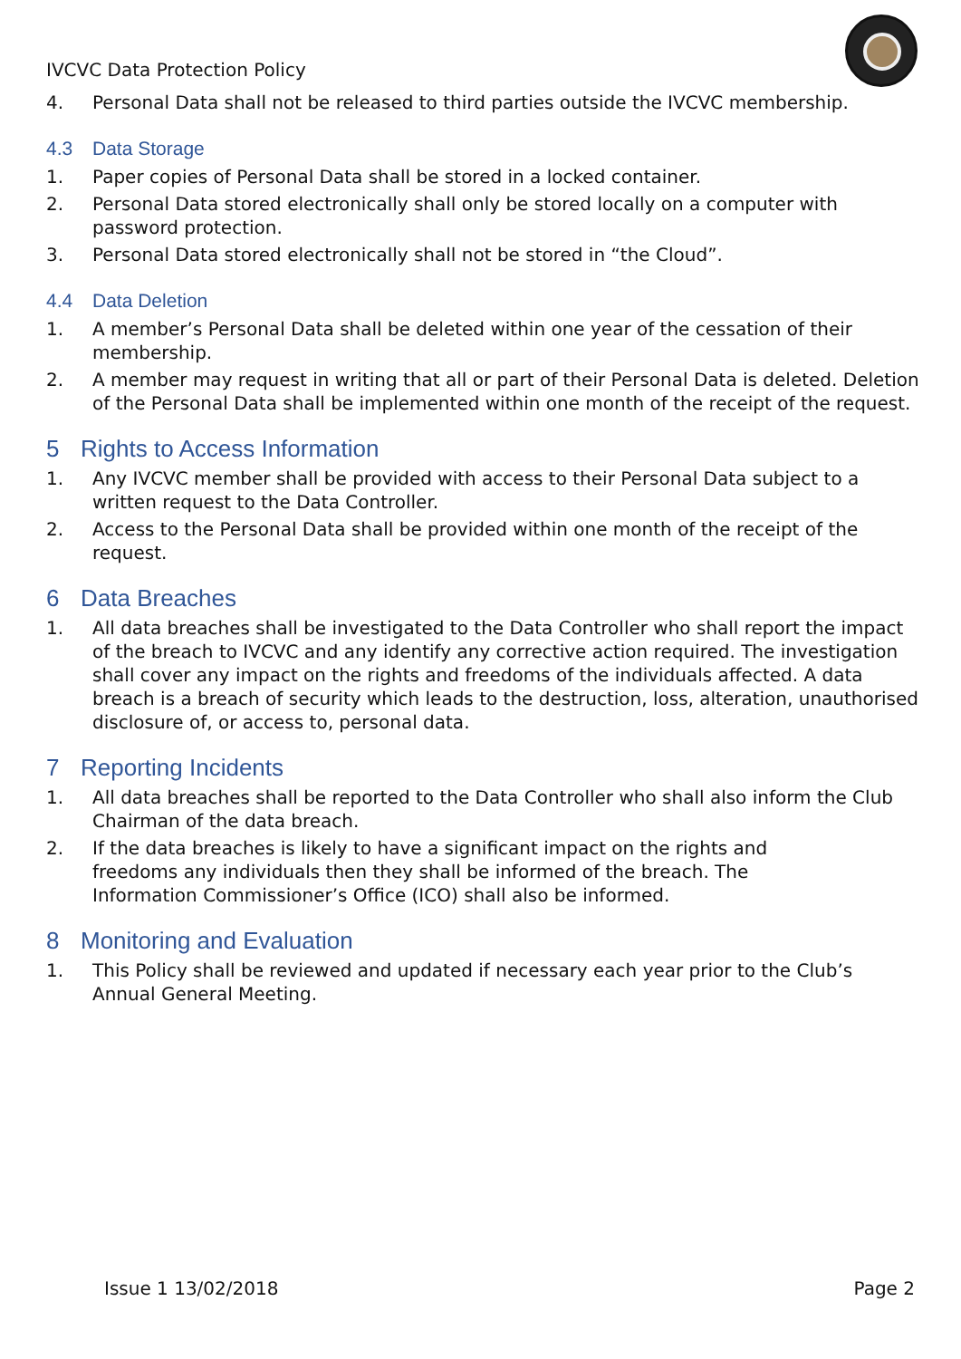IVCVC Data Protection Policy
4. Personal Data shall not be released to third parties outside the IVCVC membership.
4.3 Data Storage
1. Paper copies of Personal Data shall be stored in a locked container.
2. Personal Data stored electronically shall only be stored locally on a computer with password protection.
3. Personal Data stored electronically shall not be stored in “the Cloud”.
4.4 Data Deletion
1. A member’s Personal Data shall be deleted within one year of the cessation of their membership.
2. A member may request in writing that all or part of their Personal Data is deleted. Deletion of the Personal Data shall be implemented within one month of the receipt of the request.
5 Rights to Access Information
1. Any IVCVC member shall be provided with access to their Personal Data subject to a written request to the Data Controller.
2. Access to the Personal Data shall be provided within one month of the receipt of the request.
6 Data Breaches
1. All data breaches shall be investigated to the Data Controller who shall report the impact of the breach to IVCVC and any identify any corrective action required. The investigation shall cover any impact on the rights and freedoms of the individuals affected. A data breach is a breach of security which leads to the destruction, loss, alteration, unauthorised disclosure of, or access to, personal data.
7 Reporting Incidents
1. All data breaches shall be reported to the Data Controller who shall also inform the Club Chairman of the data breach.
2. If the data breaches is likely to have a significant impact on the rights and
freedoms any individuals then they shall be informed of the breach. The
Information Commissioner’s Office (ICO) shall also be informed.
8 Monitoring and Evaluation
1. This Policy shall be reviewed and updated if necessary each year prior to the Club’s Annual General Meeting.
Issue 1 13/02/2018 Page 2